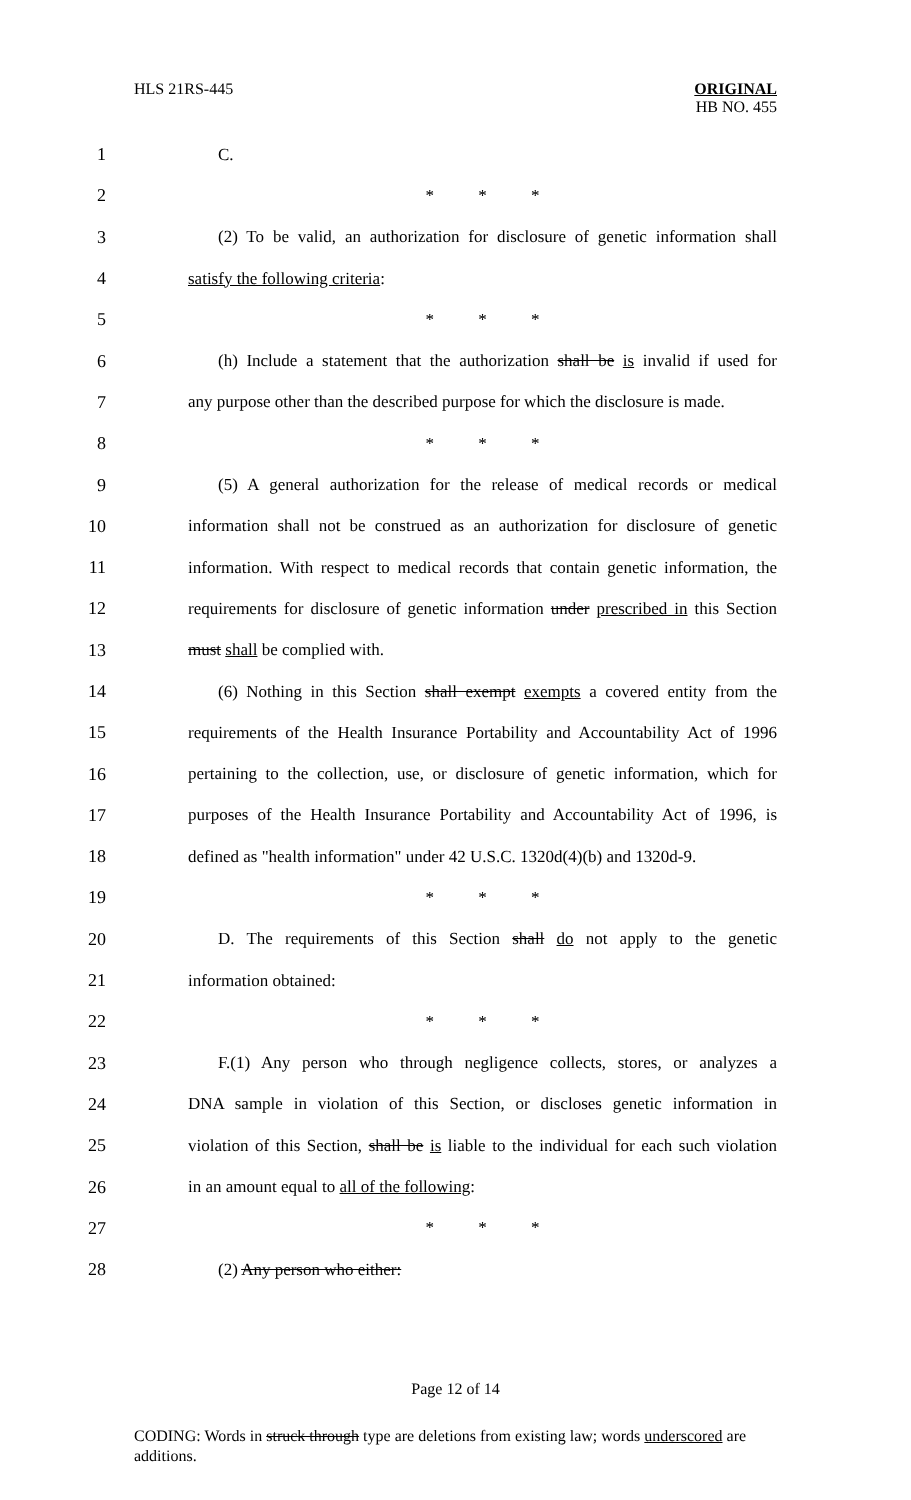HLS 21RS-445 ORIGINAL
HB NO. 455
1 C.
2 * * *
3
(2) To be valid, an authorization for disclosure of genetic information shall
4 satisfy the following criteria:
5 * * *
6
(h) Include a statement that the authorization shall be is invalid if used for
7
any purpose other than the described purpose for which the disclosure is made.
8 * * *
9
(5) A general authorization for the release of medical records or medical
10
information shall not be construed as an authorization for disclosure of genetic
11
information. With respect to medical records that contain genetic information, the
12
requirements for disclosure of genetic information under prescribed in this Section
13 must shall be complied with.
14
(6) Nothing in this Section shall exempt exempts a covered entity from the
15
requirements of the Health Insurance Portability and Accountability Act of 1996
16
pertaining to the collection, use, or disclosure of genetic information, which for
17
purposes of the Health Insurance Portability and Accountability Act of 1996, is
18
defined as "health information" under 42 U.S.C. 1320d(4)(b) and 1320d-9.
19 * * *
20
D. The requirements of this Section shall do not apply to the genetic
21 information obtained:
22 * * *
23
F.(1) Any person who through negligence collects, stores, or analyzes a
24
DNA sample in violation of this Section, or discloses genetic information in
25
violation of this Section, shall be is liable to the individual for each such violation
26 in an amount equal to all of the following:
27 * * *
28 (2) Any person who either:
Page 12 of 14
CODING: Words in struck through type are deletions from existing law; words underscored are additions.